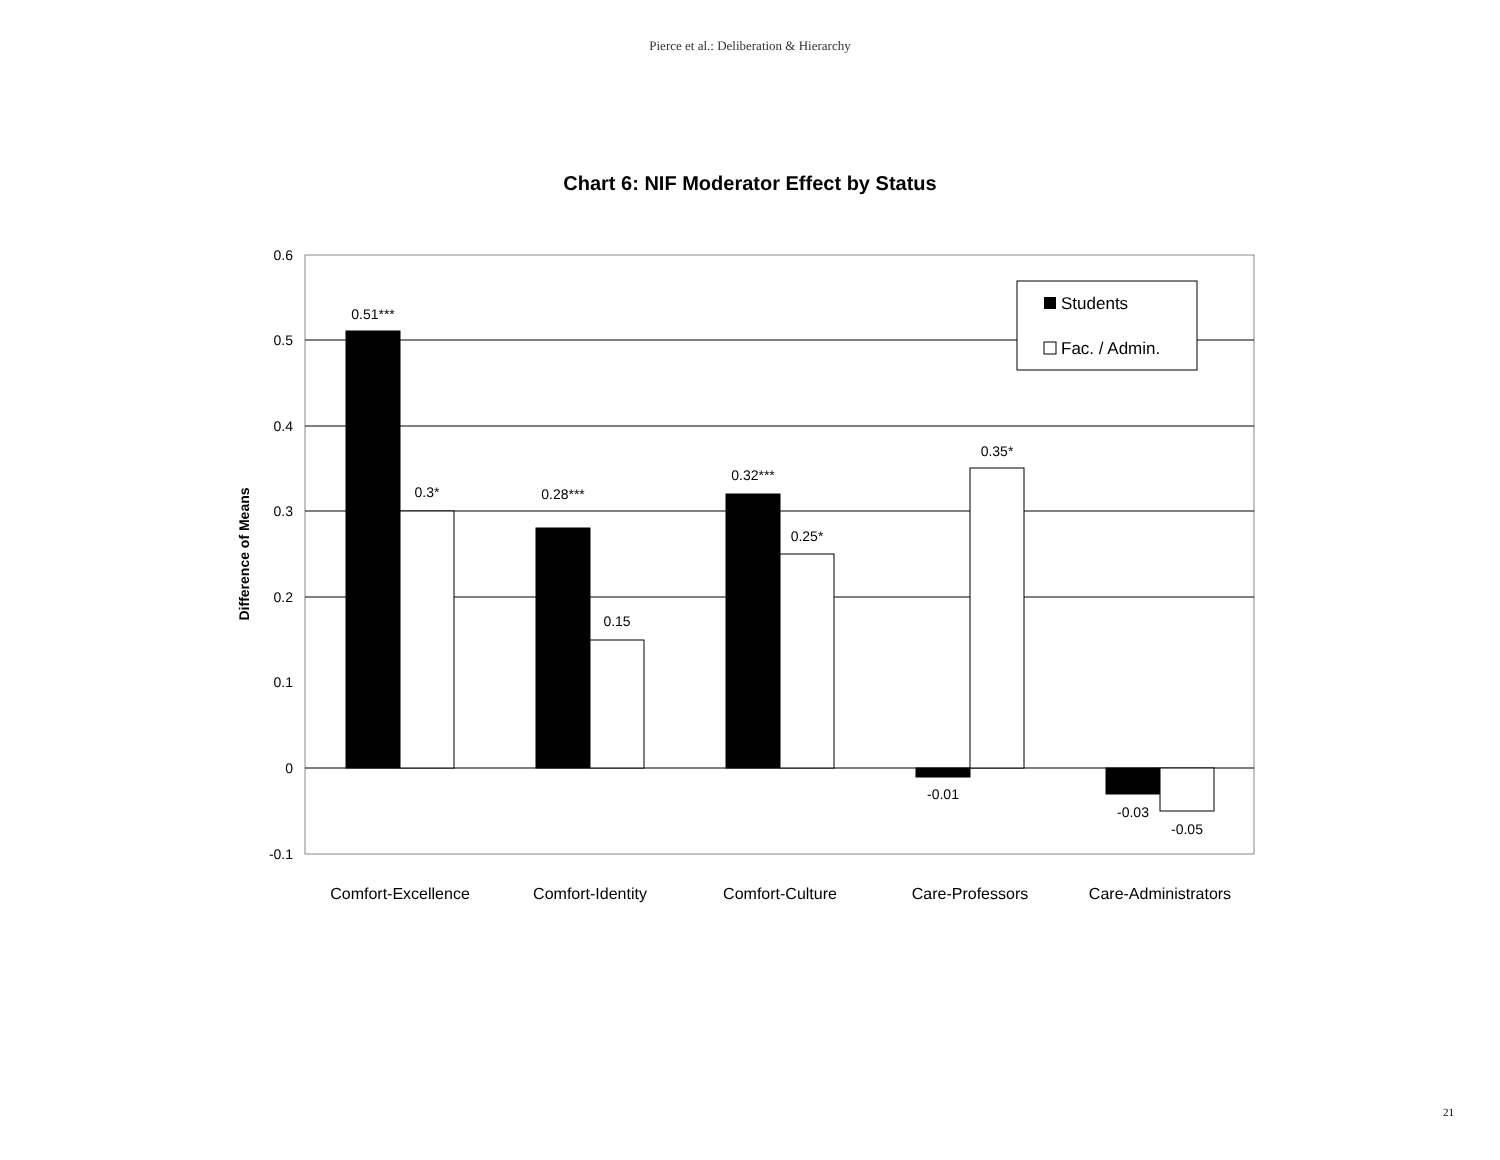Pierce et al.: Deliberation & Hierarchy
Chart 6: NIF Moderator Effect by Status
0.6
0.5
0.4
0.3
0.2
0.1
0
-0.1
Difference of Means
0.51***
0.3*
0.28***
0.15
0.32***
0.25*
-0.01
0.35*
-0.03
-0.05
Comfort-Excellence
Comfort-Identity
Comfort-Culture
Care-Professors
Care-Administrators
Students
Fac. / Admin.
21